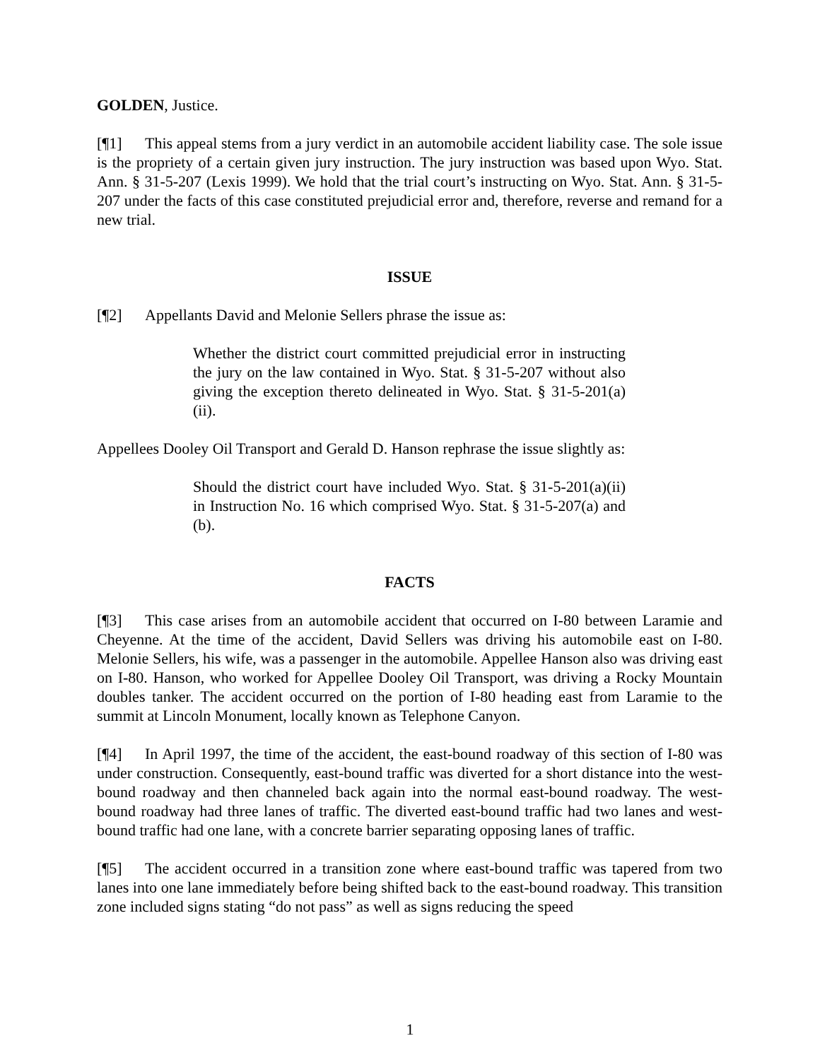GOLDEN, Justice.
[¶1] This appeal stems from a jury verdict in an automobile accident liability case. The sole issue is the propriety of a certain given jury instruction. The jury instruction was based upon Wyo. Stat. Ann. § 31-5-207 (Lexis 1999). We hold that the trial court’s instructing on Wyo. Stat. Ann. § 31-5-207 under the facts of this case constituted prejudicial error and, therefore, reverse and remand for a new trial.
ISSUE
[¶2] Appellants David and Melonie Sellers phrase the issue as:
Whether the district court committed prejudicial error in instructing the jury on the law contained in Wyo. Stat. § 31-5-207 without also giving the exception thereto delineated in Wyo. Stat. § 31-5-201(a)(ii).
Appellees Dooley Oil Transport and Gerald D. Hanson rephrase the issue slightly as:
Should the district court have included Wyo. Stat. § 31-5-201(a)(ii) in Instruction No. 16 which comprised Wyo. Stat. § 31-5-207(a) and (b).
FACTS
[¶3] This case arises from an automobile accident that occurred on I-80 between Laramie and Cheyenne. At the time of the accident, David Sellers was driving his automobile east on I-80. Melonie Sellers, his wife, was a passenger in the automobile. Appellee Hanson also was driving east on I-80. Hanson, who worked for Appellee Dooley Oil Transport, was driving a Rocky Mountain doubles tanker. The accident occurred on the portion of I-80 heading east from Laramie to the summit at Lincoln Monument, locally known as Telephone Canyon.
[¶4] In April 1997, the time of the accident, the east-bound roadway of this section of I-80 was under construction. Consequently, east-bound traffic was diverted for a short distance into the west-bound roadway and then channeled back again into the normal east-bound roadway. The west-bound roadway had three lanes of traffic. The diverted east-bound traffic had two lanes and west-bound traffic had one lane, with a concrete barrier separating opposing lanes of traffic.
[¶5] The accident occurred in a transition zone where east-bound traffic was tapered from two lanes into one lane immediately before being shifted back to the east-bound roadway. This transition zone included signs stating “do not pass” as well as signs reducing the speed
1